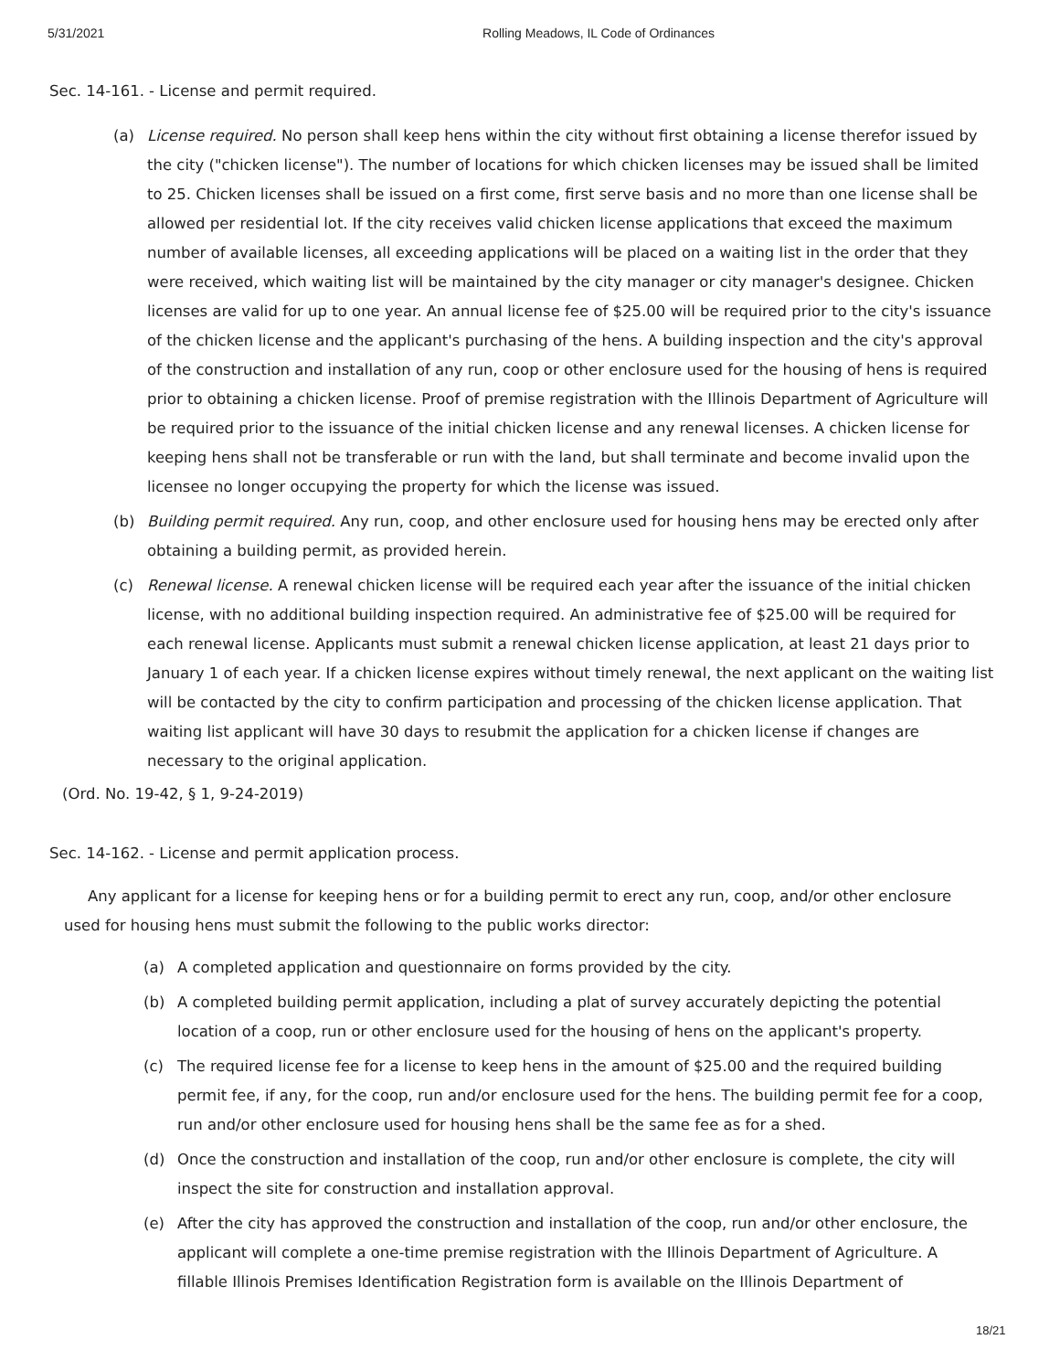5/31/2021 Rolling Meadows, IL Code of Ordinances
Sec. 14-161. - License and permit required.
(a) License required. No person shall keep hens within the city without first obtaining a license therefor issued by the city ("chicken license"). The number of locations for which chicken licenses may be issued shall be limited to 25. Chicken licenses shall be issued on a first come, first serve basis and no more than one license shall be allowed per residential lot. If the city receives valid chicken license applications that exceed the maximum number of available licenses, all exceeding applications will be placed on a waiting list in the order that they were received, which waiting list will be maintained by the city manager or city manager's designee. Chicken licenses are valid for up to one year. An annual license fee of $25.00 will be required prior to the city's issuance of the chicken license and the applicant's purchasing of the hens. A building inspection and the city's approval of the construction and installation of any run, coop or other enclosure used for the housing of hens is required prior to obtaining a chicken license. Proof of premise registration with the Illinois Department of Agriculture will be required prior to the issuance of the initial chicken license and any renewal licenses. A chicken license for keeping hens shall not be transferable or run with the land, but shall terminate and become invalid upon the licensee no longer occupying the property for which the license was issued.
(b) Building permit required. Any run, coop, and other enclosure used for housing hens may be erected only after obtaining a building permit, as provided herein.
(c) Renewal license. A renewal chicken license will be required each year after the issuance of the initial chicken license, with no additional building inspection required. An administrative fee of $25.00 will be required for each renewal license. Applicants must submit a renewal chicken license application, at least 21 days prior to January 1 of each year. If a chicken license expires without timely renewal, the next applicant on the waiting list will be contacted by the city to confirm participation and processing of the chicken license application. That waiting list applicant will have 30 days to resubmit the application for a chicken license if changes are necessary to the original application.
(Ord. No. 19-42, § 1, 9-24-2019)
Sec. 14-162. - License and permit application process.
Any applicant for a license for keeping hens or for a building permit to erect any run, coop, and/or other enclosure used for housing hens must submit the following to the public works director:
(a) A completed application and questionnaire on forms provided by the city.
(b) A completed building permit application, including a plat of survey accurately depicting the potential location of a coop, run or other enclosure used for the housing of hens on the applicant's property.
(c) The required license fee for a license to keep hens in the amount of $25.00 and the required building permit fee, if any, for the coop, run and/or enclosure used for the hens. The building permit fee for a coop, run and/or other enclosure used for housing hens shall be the same fee as for a shed.
(d) Once the construction and installation of the coop, run and/or other enclosure is complete, the city will inspect the site for construction and installation approval.
(e) After the city has approved the construction and installation of the coop, run and/or other enclosure, the applicant will complete a one-time premise registration with the Illinois Department of Agriculture. A fillable Illinois Premises Identification Registration form is available on the Illinois Department of
18/21